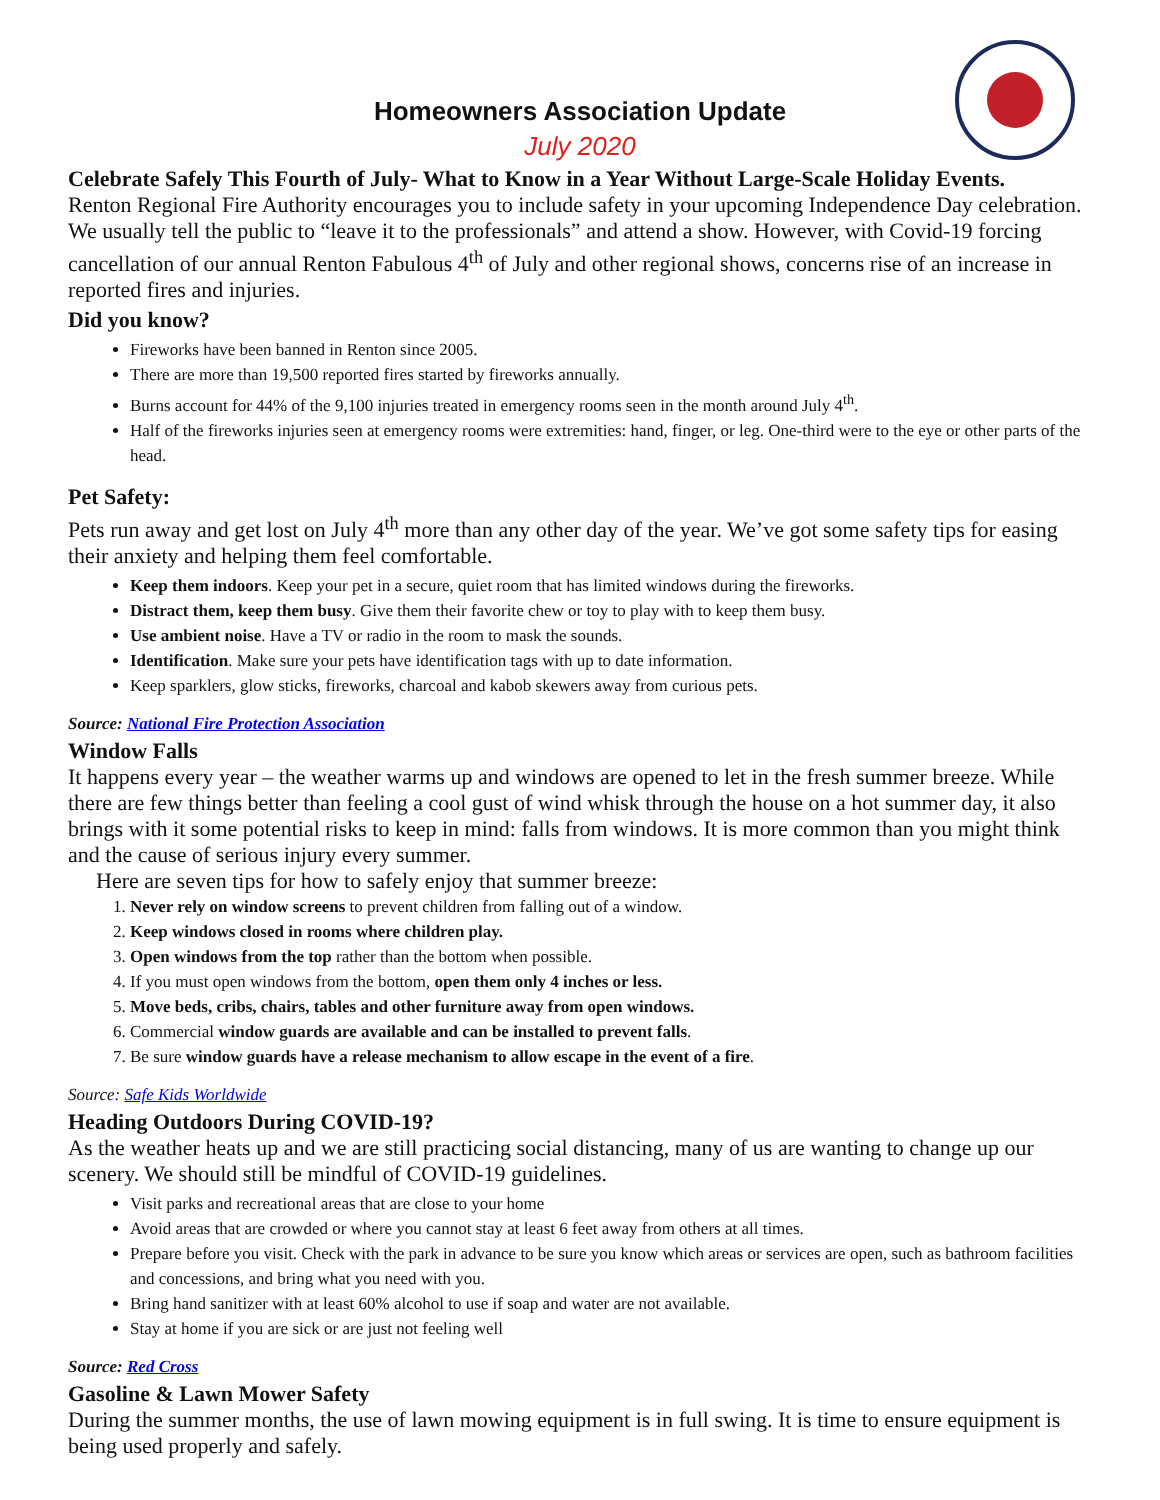Homeowners Association Update
July 2020
Celebrate Safely This Fourth of July- What to Know in a Year Without Large-Scale Holiday Events.
Renton Regional Fire Authority encourages you to include safety in your upcoming Independence Day celebration. We usually tell the public to “leave it to the professionals” and attend a show. However, with Covid-19 forcing cancellation of our annual Renton Fabulous 4<sup>th</sup> of July and other regional shows, concerns rise of an increase in reported fires and injuries.
Did you know?
Fireworks have been banned in Renton since 2005.
There are more than 19,500 reported fires started by fireworks annually.
Burns account for 44% of the 9,100 injuries treated in emergency rooms seen in the month around July 4<sup>th</sup>.
Half of the fireworks injuries seen at emergency rooms were extremities: hand, finger, or leg. One-third were to the eye or other parts of the head.
Pet Safety:
Pets run away and get lost on July 4<sup>th</sup> more than any other day of the year. We’ve got some safety tips for easing their anxiety and helping them feel comfortable.
Keep them indoors. Keep your pet in a secure, quiet room that has limited windows during the fireworks.
Distract them, keep them busy. Give them their favorite chew or toy to play with to keep them busy.
Use ambient noise. Have a TV or radio in the room to mask the sounds.
Identification. Make sure your pets have identification tags with up to date information.
Keep sparklers, glow sticks, fireworks, charcoal and kabob skewers away from curious pets.
Source: National Fire Protection Association
Window Falls
It happens every year – the weather warms up and windows are opened to let in the fresh summer breeze. While there are few things better than feeling a cool gust of wind whisk through the house on a hot summer day, it also brings with it some potential risks to keep in mind: falls from windows. It is more common than you might think and the cause of serious injury every summer.
Here are seven tips for how to safely enjoy that summer breeze:
1. Never rely on window screens to prevent children from falling out of a window.
2. Keep windows closed in rooms where children play.
3. Open windows from the top rather than the bottom when possible.
4. If you must open windows from the bottom, open them only 4 inches or less.
5. Move beds, cribs, chairs, tables and other furniture away from open windows.
6. Commercial window guards are available and can be installed to prevent falls.
7. Be sure window guards have a release mechanism to allow escape in the event of a fire.
Source: Safe Kids Worldwide
Heading Outdoors During COVID-19?
As the weather heats up and we are still practicing social distancing, many of us are wanting to change up our scenery. We should still be mindful of COVID-19 guidelines.
Visit parks and recreational areas that are close to your home
Avoid areas that are crowded or where you cannot stay at least 6 feet away from others at all times.
Prepare before you visit. Check with the park in advance to be sure you know which areas or services are open, such as bathroom facilities and concessions, and bring what you need with you.
Bring hand sanitizer with at least 60% alcohol to use if soap and water are not available.
Stay at home if you are sick or are just not feeling well
Source: Red Cross
Gasoline & Lawn Mower Safety
During the summer months, the use of lawn mowing equipment is in full swing. It is time to ensure equipment is being used properly and safely.